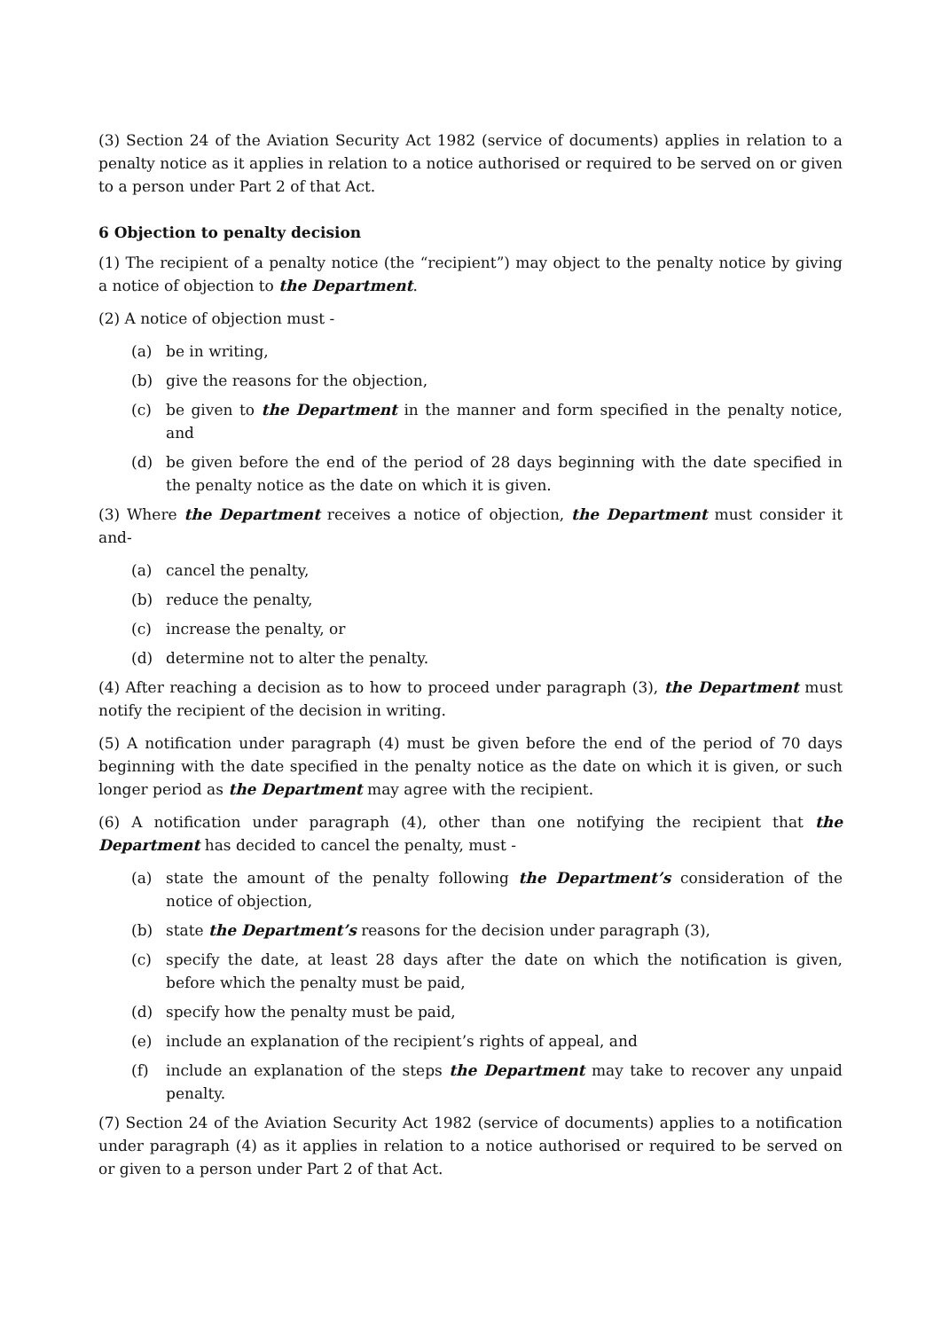(3) Section 24 of the Aviation Security Act 1982 (service of documents) applies in relation to a penalty notice as it applies in relation to a notice authorised or required to be served on or given to a person under Part 2 of that Act.
6 Objection to penalty decision
(1) The recipient of a penalty notice (the “recipient”) may object to the penalty notice by giving a notice of objection to the Department.
(2) A notice of objection must -
(a) be in writing,
(b) give the reasons for the objection,
(c) be given to the Department in the manner and form specified in the penalty notice, and
(d) be given before the end of the period of 28 days beginning with the date specified in the penalty notice as the date on which it is given.
(3) Where the Department receives a notice of objection, the Department must consider it and-
(a) cancel the penalty,
(b) reduce the penalty,
(c) increase the penalty, or
(d) determine not to alter the penalty.
(4) After reaching a decision as to how to proceed under paragraph (3), the Department must notify the recipient of the decision in writing.
(5) A notification under paragraph (4) must be given before the end of the period of 70 days beginning with the date specified in the penalty notice as the date on which it is given, or such longer period as the Department may agree with the recipient.
(6) A notification under paragraph (4), other than one notifying the recipient that the Department has decided to cancel the penalty, must -
(a) state the amount of the penalty following the Department’s consideration of the notice of objection,
(b) state the Department’s reasons for the decision under paragraph (3),
(c) specify the date, at least 28 days after the date on which the notification is given, before which the penalty must be paid,
(d) specify how the penalty must be paid,
(e) include an explanation of the recipient’s rights of appeal, and
(f) include an explanation of the steps the Department may take to recover any unpaid penalty.
(7) Section 24 of the Aviation Security Act 1982 (service of documents) applies to a notification under paragraph (4) as it applies in relation to a notice authorised or required to be served on or given to a person under Part 2 of that Act.